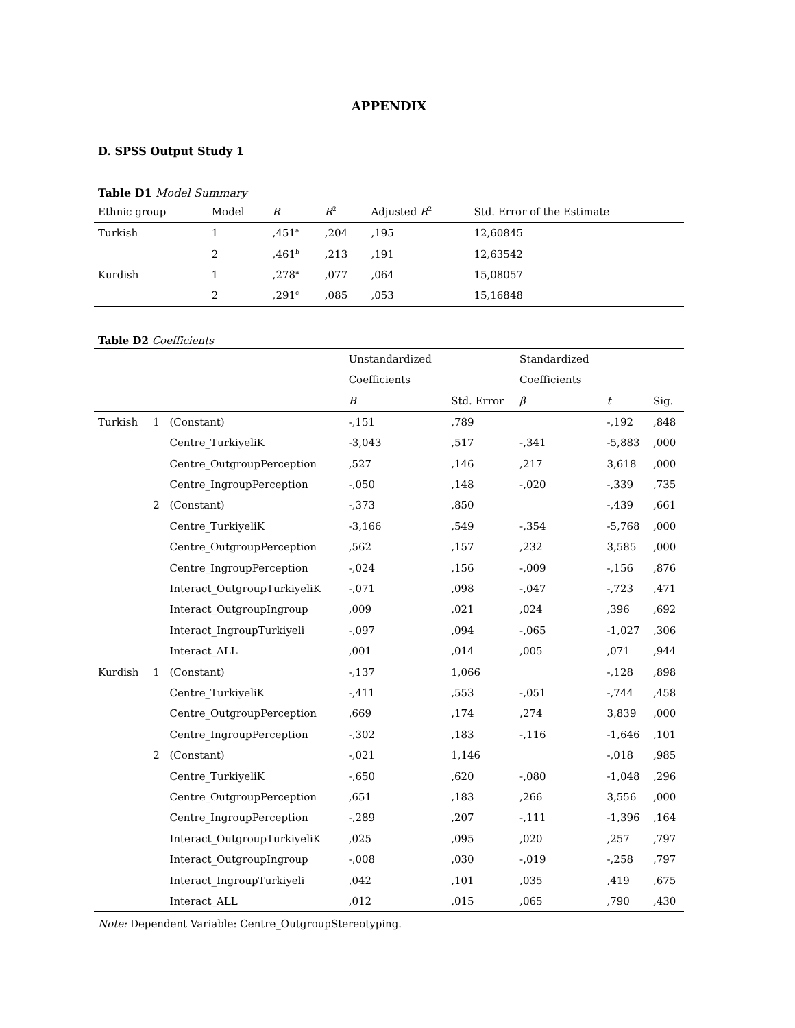APPENDIX
D. SPSS Output Study 1
Table D1 Model Summary
| Ethnic group | Model | R | R<sup>2</sup> | Adjusted R<sup>2</sup> | Std. Error of the Estimate |
| --- | --- | --- | --- | --- | --- |
| Turkish | 1 | ,451<sup>a</sup> | ,204 | ,195 | 12,60845 |
| | 2 | ,461<sup>b</sup> | ,213 | ,191 | 12,63542 |
| Kurdish | 1 | ,278<sup>a</sup> | ,077 | ,064 | 15,08057 |
| | 2 | ,291<sup>c</sup> | ,085 | ,053 | 15,16848 |
Table D2 Coefficients
| | | | Unstandardized | | Standardized | | |
| | | | Coefficients | | Coefficients | | |
| | | | B | Std. Error | β | t | Sig. |
| Turkish | 1 | (Constant) | -,151 | ,789 | | -,192 | ,848 |
| | | Centre_TurkiyeliK | -3,043 | ,517 | -,341 | -5,883 | ,000 |
| | | Centre_OutgroupPerception | ,527 | ,146 | ,217 | 3,618 | ,000 |
| | | Centre_IngroupPerception | -,050 | ,148 | -,020 | -,339 | ,735 |
| | 2 | (Constant) | -,373 | ,850 | | -,439 | ,661 |
| | | Centre_TurkiyeliK | -3,166 | ,549 | -,354 | -5,768 | ,000 |
| | | Centre_OutgroupPerception | ,562 | ,157 | ,232 | 3,585 | ,000 |
| | | Centre_IngroupPerception | -,024 | ,156 | -,009 | -,156 | ,876 |
| | | Interact_OutgroupTurkiyeliK | -,071 | ,098 | -,047 | -,723 | ,471 |
| | | Interact_OutgroupIngroup | ,009 | ,021 | ,024 | ,396 | ,692 |
| | | Interact_IngroupTurkiyeli | -,097 | ,094 | -,065 | -1,027 | ,306 |
| | | Interact_ALL | ,001 | ,014 | ,005 | ,071 | ,944 |
| Kurdish | 1 | (Constant) | -,137 | 1,066 | | -,128 | ,898 |
| | | Centre_TurkiyeliK | -,411 | ,553 | -,051 | -,744 | ,458 |
| | | Centre_OutgroupPerception | ,669 | ,174 | ,274 | 3,839 | ,000 |
| | | Centre_IngroupPerception | -,302 | ,183 | -,116 | -1,646 | ,101 |
| | 2 | (Constant) | -,021 | 1,146 | | -,018 | ,985 |
| | | Centre_TurkiyeliK | -,650 | ,620 | -,080 | -1,048 | ,296 |
| | | Centre_OutgroupPerception | ,651 | ,183 | ,266 | 3,556 | ,000 |
| | | Centre_IngroupPerception | -,289 | ,207 | -,111 | -1,396 | ,164 |
| | | Interact_OutgroupTurkiyeliK | ,025 | ,095 | ,020 | ,257 | ,797 |
| | | Interact_OutgroupIngroup | -,008 | ,030 | -,019 | -,258 | ,797 |
| | | Interact_IngroupTurkiyeli | ,042 | ,101 | ,035 | ,419 | ,675 |
| | | Interact_ALL | ,012 | ,015 | ,065 | ,790 | ,430 |
Note: Dependent Variable: Centre_OutgroupStereotyping.